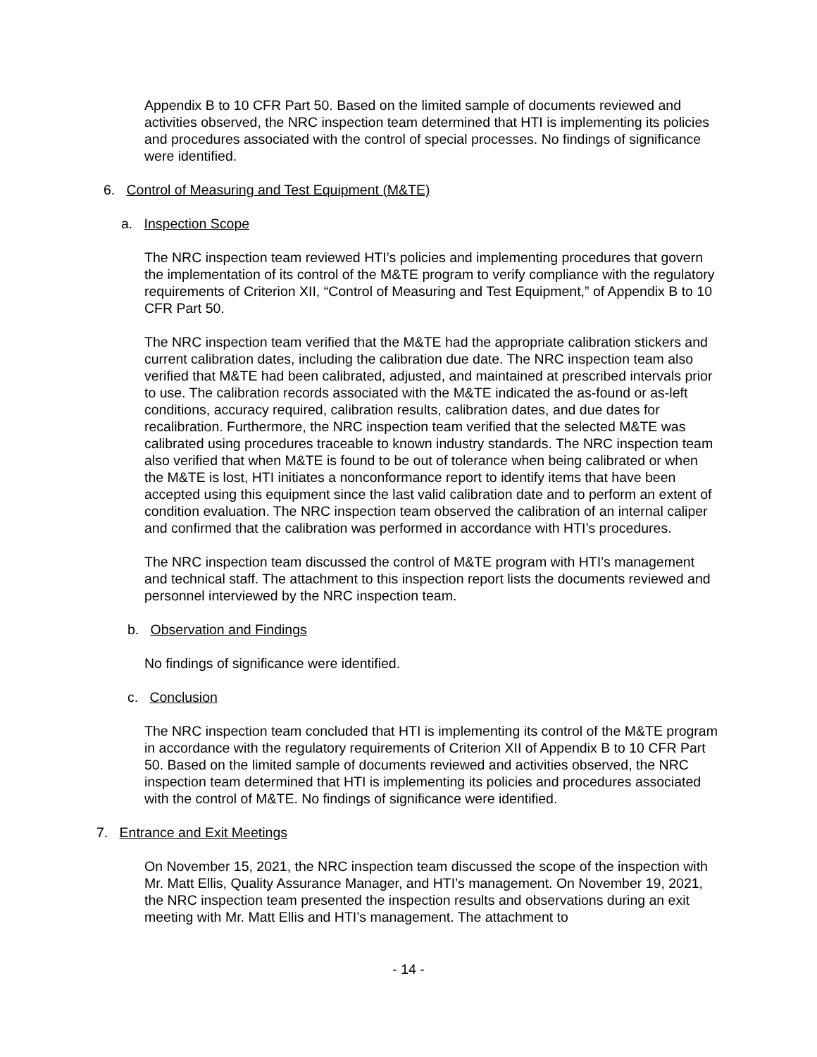Appendix B to 10 CFR Part 50. Based on the limited sample of documents reviewed and activities observed, the NRC inspection team determined that HTI is implementing its policies and procedures associated with the control of special processes. No findings of significance were identified.
6. Control of Measuring and Test Equipment (M&TE)
a. Inspection Scope
The NRC inspection team reviewed HTI’s policies and implementing procedures that govern the implementation of its control of the M&TE program to verify compliance with the regulatory requirements of Criterion XII, “Control of Measuring and Test Equipment,” of Appendix B to 10 CFR Part 50.
The NRC inspection team verified that the M&TE had the appropriate calibration stickers and current calibration dates, including the calibration due date. The NRC inspection team also verified that M&TE had been calibrated, adjusted, and maintained at prescribed intervals prior to use. The calibration records associated with the M&TE indicated the as-found or as-left conditions, accuracy required, calibration results, calibration dates, and due dates for recalibration. Furthermore, the NRC inspection team verified that the selected M&TE was calibrated using procedures traceable to known industry standards. The NRC inspection team also verified that when M&TE is found to be out of tolerance when being calibrated or when the M&TE is lost, HTI initiates a nonconformance report to identify items that have been accepted using this equipment since the last valid calibration date and to perform an extent of condition evaluation. The NRC inspection team observed the calibration of an internal caliper and confirmed that the calibration was performed in accordance with HTI’s procedures.
The NRC inspection team discussed the control of M&TE program with HTI’s management and technical staff. The attachment to this inspection report lists the documents reviewed and personnel interviewed by the NRC inspection team.
b. Observation and Findings
No findings of significance were identified.
c. Conclusion
The NRC inspection team concluded that HTI is implementing its control of the M&TE program in accordance with the regulatory requirements of Criterion XII of Appendix B to 10 CFR Part 50. Based on the limited sample of documents reviewed and activities observed, the NRC inspection team determined that HTI is implementing its policies and procedures associated with the control of M&TE. No findings of significance were identified.
7. Entrance and Exit Meetings
On November 15, 2021, the NRC inspection team discussed the scope of the inspection with Mr. Matt Ellis, Quality Assurance Manager, and HTI’s management. On November 19, 2021, the NRC inspection team presented the inspection results and observations during an exit meeting with Mr. Matt Ellis and HTI’s management. The attachment to
- 14 -